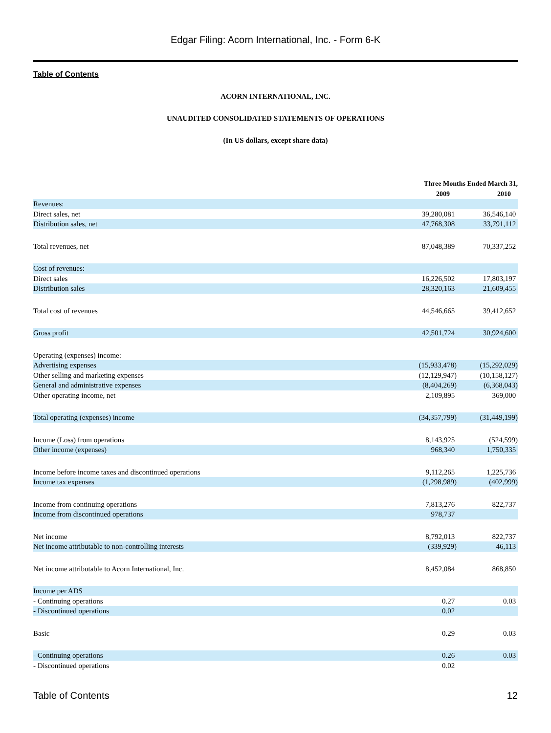Edgar Filing: Acorn International, Inc. - Form 6-K
Table of Contents
ACORN INTERNATIONAL, INC.
UNAUDITED CONSOLIDATED STATEMENTS OF OPERATIONS
(In US dollars, except share data)
| | Three Months Ended March 31, | |
| --- | --- | --- |
| | 2009 | 2010 |
| Revenues: | | |
| Direct sales, net | 39,280,081 | 36,546,140 |
| Distribution sales, net | 47,768,308 | 33,791,112 |
| Total revenues, net | 87,048,389 | 70,337,252 |
| Cost of revenues: | | |
| Direct sales | 16,226,502 | 17,803,197 |
| Distribution sales | 28,320,163 | 21,609,455 |
| Total cost of revenues | 44,546,665 | 39,412,652 |
| Gross profit | 42,501,724 | 30,924,600 |
| Operating (expenses) income: | | |
| Advertising expenses | (15,933,478) | (15,292,029) |
| Other selling and marketing expenses | (12,129,947) | (10,158,127) |
| General and administrative expenses | (8,404,269) | (6,368,043) |
| Other operating income, net | 2,109,895 | 369,000 |
| Total operating (expenses) income | (34,357,799) | (31,449,199) |
| Income (Loss) from operations | 8,143,925 | (524,599) |
| Other income (expenses) | 968,340 | 1,750,335 |
| Income before income taxes and discontinued operations | 9,112,265 | 1,225,736 |
| Income tax expenses | (1,298,989) | (402,999) |
| Income from continuing operations | 7,813,276 | 822,737 |
| Income from discontinued operations | 978,737 | |
| Net income | 8,792,013 | 822,737 |
| Net income attributable to non-controlling interests | (339,929) | 46,113 |
| Net income attributable to Acorn International, Inc. | 8,452,084 | 868,850 |
| Income per ADS | | |
| - Continuing operations | 0.27 | 0.03 |
| - Discontinued operations | 0.02 | |
| Basic | 0.29 | 0.03 |
| - Continuing operations | 0.26 | 0.03 |
| - Discontinued operations | 0.02 | |
Table of Contents 12